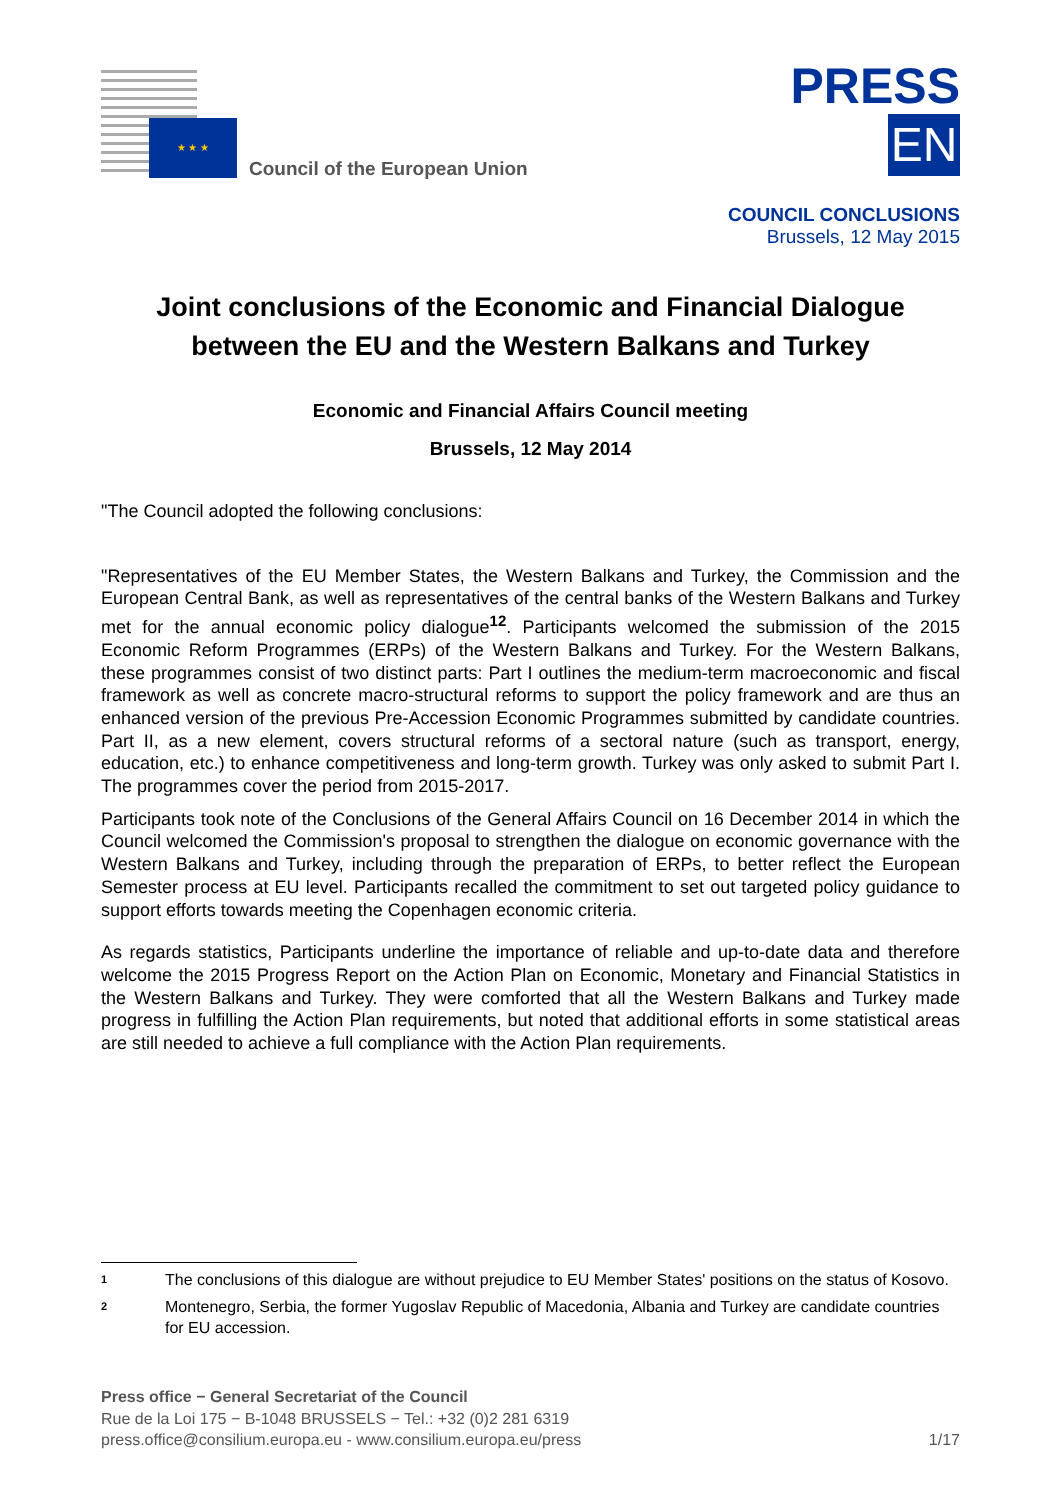★ ★ ★
Council of the European Union
PRESS
EN
COUNCIL CONCLUSIONS
Brussels, 12 May 2015
Joint conclusions of the Economic and Financial Dialogue between the EU and the Western Balkans and Turkey
Economic and Financial Affairs Council meeting
Brussels, 12 May 2014
"The Council adopted the following conclusions:
"Representatives of the EU Member States, the Western Balkans and Turkey, the Commission and the European Central Bank, as well as representatives of the central banks of the Western Balkans and Turkey met for the annual economic policy dialogue<sup>1</sup><sup>2</sup>. Participants welcomed the submission of the 2015 Economic Reform Programmes (ERPs) of the Western Balkans and Turkey. For the Western Balkans, these programmes consist of two distinct parts: Part I outlines the medium-term macroeconomic and fiscal framework as well as concrete macro-structural reforms to support the policy framework and are thus an enhanced version of the previous Pre-Accession Economic Programmes submitted by candidate countries. Part II, as a new element, covers structural reforms of a sectoral nature (such as transport, energy, education, etc.) to enhance competitiveness and long-term growth. Turkey was only asked to submit Part I. The programmes cover the period from 2015-2017.
Participants took note of the Conclusions of the General Affairs Council on 16 December 2014 in which the Council welcomed the Commission's proposal to strengthen the dialogue on economic governance with the Western Balkans and Turkey, including through the preparation of ERPs, to better reflect the European Semester process at EU level. Participants recalled the commitment to set out targeted policy guidance to support efforts towards meeting the Copenhagen economic criteria.
As regards statistics, Participants underline the importance of reliable and up-to-date data and therefore welcome the 2015 Progress Report on the Action Plan on Economic, Monetary and Financial Statistics in the Western Balkans and Turkey. They were comforted that all the Western Balkans and Turkey made progress in fulfilling the Action Plan requirements, but noted that additional efforts in some statistical areas are still needed to achieve a full compliance with the Action Plan requirements.
1 The conclusions of this dialogue are without prejudice to EU Member States' positions on the status of Kosovo.
2 Montenegro, Serbia, the former Yugoslav Republic of Macedonia, Albania and Turkey are candidate countries for EU accession.
Press office − General Secretariat of the Council
Rue de la Loi 175 − B-1048 BRUSSELS − Tel.: +32 (0)2 281 6319
press.office@consilium.europa.eu - www.consilium.europa.eu/press 1/17